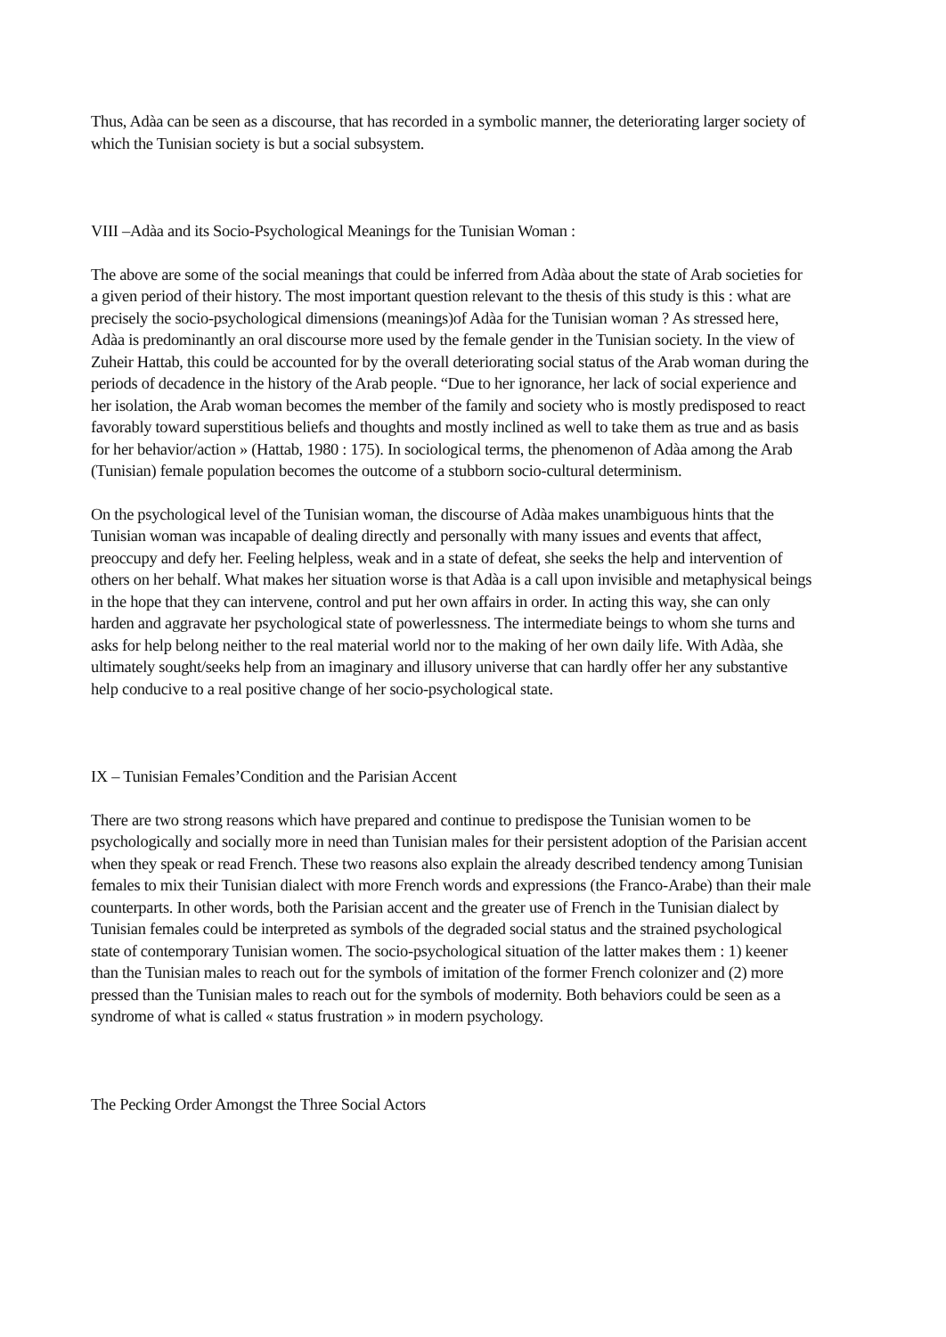Thus, Adàa can be seen as a discourse, that has recorded in a symbolic manner, the deteriorating larger society of which the Tunisian society is but a social subsystem.
VIII –Adàa and its Socio-Psychological Meanings for the Tunisian Woman :
The above are some of the social meanings that could be inferred from Adàa about the state of Arab societies for a given period of their history. The most important question relevant to the thesis of this study is this : what are precisely the socio-psychological dimensions (meanings)of Adàa for the Tunisian woman ? As stressed here, Adàa is predominantly an oral discourse more used by the female gender in the Tunisian society. In the view of Zuheir Hattab, this could be accounted for by the overall deteriorating social status of the Arab woman during the periods of decadence in the history of the Arab people. “Due to her ignorance, her lack of social experience and her isolation, the Arab woman becomes the member of the family and society who is mostly predisposed to react favorably toward superstitious beliefs and thoughts and mostly inclined as well to take them as true and as basis for her behavior/action » (Hattab, 1980 : 175). In sociological terms, the phenomenon of Adàa among the Arab (Tunisian) female population becomes the outcome of a stubborn socio-cultural determinism.
On the psychological level of the Tunisian woman, the discourse of Adàa makes unambiguous hints that the Tunisian woman was incapable of dealing directly and personally with many issues and events that affect, preoccupy and defy her. Feeling helpless, weak and in a state of defeat, she seeks the help and intervention of others on her behalf. What makes her situation worse is that Adàa is a call upon invisible and metaphysical beings in the hope that they can intervene, control and put her own affairs in order. In acting this way, she can only harden and aggravate her psychological state of powerlessness. The intermediate beings to whom she turns and asks for help belong neither to the real material world nor to the making of her own daily life. With Adàa, she ultimately sought/seeks help from an imaginary and illusory universe that can hardly offer her any substantive help conducive to a real positive change of her socio-psychological state.
IX – Tunisian Females’Condition and the Parisian Accent
There are two strong reasons which have prepared and continue to predispose the Tunisian women to be psychologically and socially more in need than Tunisian males for their persistent adoption of the Parisian accent when they speak or read French. These two reasons also explain the already described tendency among Tunisian females to mix their Tunisian dialect with more French words and expressions (the Franco-Arabe) than their male counterparts. In other words, both the Parisian accent and the greater use of French in the Tunisian dialect by Tunisian females could be interpreted as symbols of the degraded social status and the strained psychological state of contemporary Tunisian women. The socio-psychological situation of the latter makes them : 1) keener than the Tunisian males to reach out for the symbols of imitation of the former French colonizer and (2) more pressed than the Tunisian males to reach out for the symbols of modernity. Both behaviors could be seen as a syndrome of what is called « status frustration » in modern psychology.
The Pecking Order Amongst the Three Social Actors